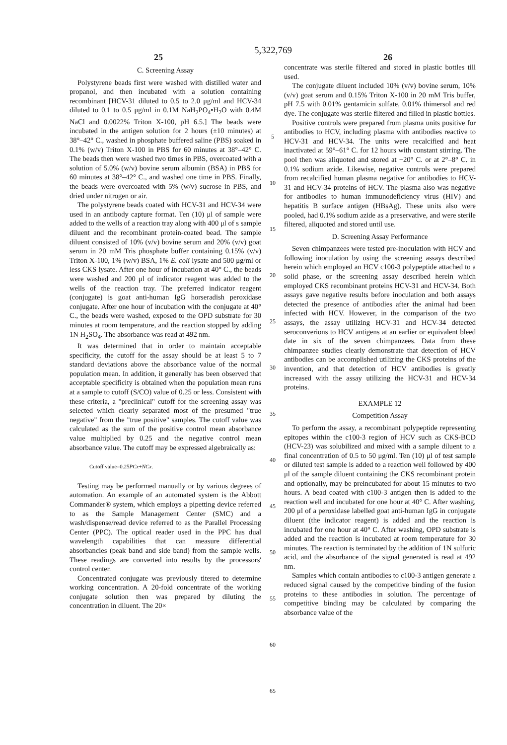25 5,322,769 26
C. Screening Assay
Polystyrene beads first were washed with distilled water and propanol, and then incubated with a solution containing recombinant [HCV-31 diluted to 0.5 to 2.0 μg/ml and HCV-34 diluted to 0.1 to 0.5 μg/ml in 0.1M NaH<sub>2</sub>PO<sub>4</sub>•H<sub>2</sub>O with 0.4M NaCl and 0.0022% Triton X-100, pH 6.5.] The beads were incubated in the antigen solution for 2 hours (±10 minutes) at 38°–42° C., washed in phosphate buffered saline (PBS) soaked in 0.1% (w/v) Triton X-100 in PBS for 60 minutes at 38°–42° C. The beads then were washed two times in PBS, overcoated with a solution of 5.0% (w/v) bovine serum albumin (BSA) in PBS for 60 minutes at 38°–42° C., and washed one time in PBS. Finally, the beads were overcoated with 5% (w/v) sucrose in PBS, and dried under nitrogen or air.
The polystyrene beads coated with HCV-31 and HCV-34 were used in an antibody capture format. Ten (10) μl of sample were added to the wells of a reaction tray along with 400 μl of s sample diluent and the recombinant protein-coated bead. The sample diluent consisted of 10% (v/v) bovine serum and 20% (v/v) goat serum in 20 mM Tris phosphate buffer containing 0.15% (v/v) Triton X-100, 1% (w/v) BSA, 1% E. coli lysate and 500 μg/ml or less CKS lysate. After one hour of incubation at 40° C., the beads were washed and 200 μl of indicator reagent was added to the wells of the reaction tray. The preferred indicator reagent (conjugate) is goat anti-human IgG horseradish peroxidase conjugate. After one hour of incubation with the conjugate at 40° C., the beads were washed, exposed to the OPD substrate for 30 minutes at room temperature, and the reaction stopped by adding 1N H<sub>2</sub>SO<sub>4</sub>. The absorbance was read at 492 nm.
It was determined that in order to maintain acceptable specificity, the cutoff for the assay should be at least 5 to 7 standard deviations above the absorbance value of the normal population mean. In addition, it generally has been observed that acceptable specificity is obtained when the population mean runs at a sample to cutoff (S/CO) value of 0.25 or less. Consistent with these criteria, a "preclinical" cutoff for the screening assay was selected which clearly separated most of the presumed "true negative" from the "true positive" samples. The cutoff value was calculated as the sum of the positive control mean absorbance value multiplied by 0.25 and the negative control mean absorbance value. The cutoff may be expressed algebraically as:
Cutoff value=0.25PCx+NCx.
Testing may be performed manually or by various degrees of automation. An example of an automated system is the Abbott Commander® system, which employs a pipetting device referred to as the Sample Management Center (SMC) and a wash/dispense/read device referred to as the Parallel Processing Center (PPC). The optical reader used in the PPC has dual wavelength capabilities that can measure differential absorbancies (peak band and side band) from the sample wells. These readings are converted into results by the processors' control center.
Concentrated conjugate was previously titered to determine working concentration. A 20-fold concentrate of the working conjugate solution then was prepared by diluting the concentration in diluent. The 20×
5
10
15
20
25
30
35
40
45
50
55
60
65
concentrate was sterile filtered and stored in plastic bottles till used.
The conjugate diluent included 10% (v/v) bovine serum, 10% (v/v) goat serum and 0.15% Triton X-100 in 20 mM Tris buffer, pH 7.5 with 0.01% gentamicin sulfate, 0.01% thimersol and red dye. The conjugate was sterile filtered and filled in plastic bottles.
Positive controls were prepared from plasma units positive for antibodies to HCV, including plasma with antibodies reactive to HCV-31 and HCV-34. The units were recalcified and heat inactivated at 59°–61° C. for 12 hours with constant stirring. The pool then was aliquoted and stored at −20° C. or at 2°–8° C. in 0.1% sodium azide. Likewise, negative controls were prepared from recalcified human plasma negative for antibodies to HCV-31 and HCV-34 proteins of HCV. The plasma also was negative for antibodies to human immunodeficiency virus (HIV) and hepatitis B surface antigen (HBsAg). These units also were pooled, had 0.1% sodium azide as a preservative, and were sterile filtered, aliquoted and stored until use.
D. Screening Assay Performance
Seven chimpanzees were tested pre-inoculation with HCV and following inoculation by using the screening assays described herein which employed an HCV c100-3 polypeptide attached to a solid phase, or the screening assay described herein which employed CKS recombinant proteins HCV-31 and HCV-34. Both assays gave negative results before inoculation and both assays detected the presence of antibodies after the animal had been infected with HCV. However, in the comparison of the two assays, the assay utilizing HCV-31 and HCV-34 detected seroconverions to HCV antigens at an earlier or equivalent bleed date in six of the seven chimpanzees. Data from these chimpanzee studies clearly demonstrate that detection of HCV antibodies can be accomplished utilizing the CKS proteins of the invention, and that detection of HCV antibodies is greatly increased with the assay utilizing the HCV-31 and HCV-34 proteins.
EXAMPLE 12
Competition Assay
To perform the assay, a recombinant polypeptide representing epitopes within the c100-3 region of HCV such as CKS-BCD (HCV-23) was solubilized and mixed with a sample diluent to a final concentration of 0.5 to 50 μg/ml. Ten (10) μl of test sample or diluted test sample is added to a reaction well followed by 400 μl of the sample diluent containing the CKS recombinant protein and optionally, may be preincubated for about 15 minutes to two hours. A bead coated with c100-3 antigen then is added to the reaction well and incubated for one hour at 40° C. After washing, 200 μl of a peroxidase labelled goat anti-human IgG in conjugate diluent (the indicator reagent) is added and the reaction is incubated for one hour at 40° C. After washing, OPD substrate is added and the reaction is incubated at room temperature for 30 minutes. The reaction is terminated by the addition of 1N sulfuric acid, and the absorbance of the signal generated is read at 492 nm.
Samples which contain antibodies to c100-3 antigen generate a reduced signal caused by the competitive binding of the fusion proteins to these antibodies in solution. The percentage of competitive binding may be calculated by comparing the absorbance value of the